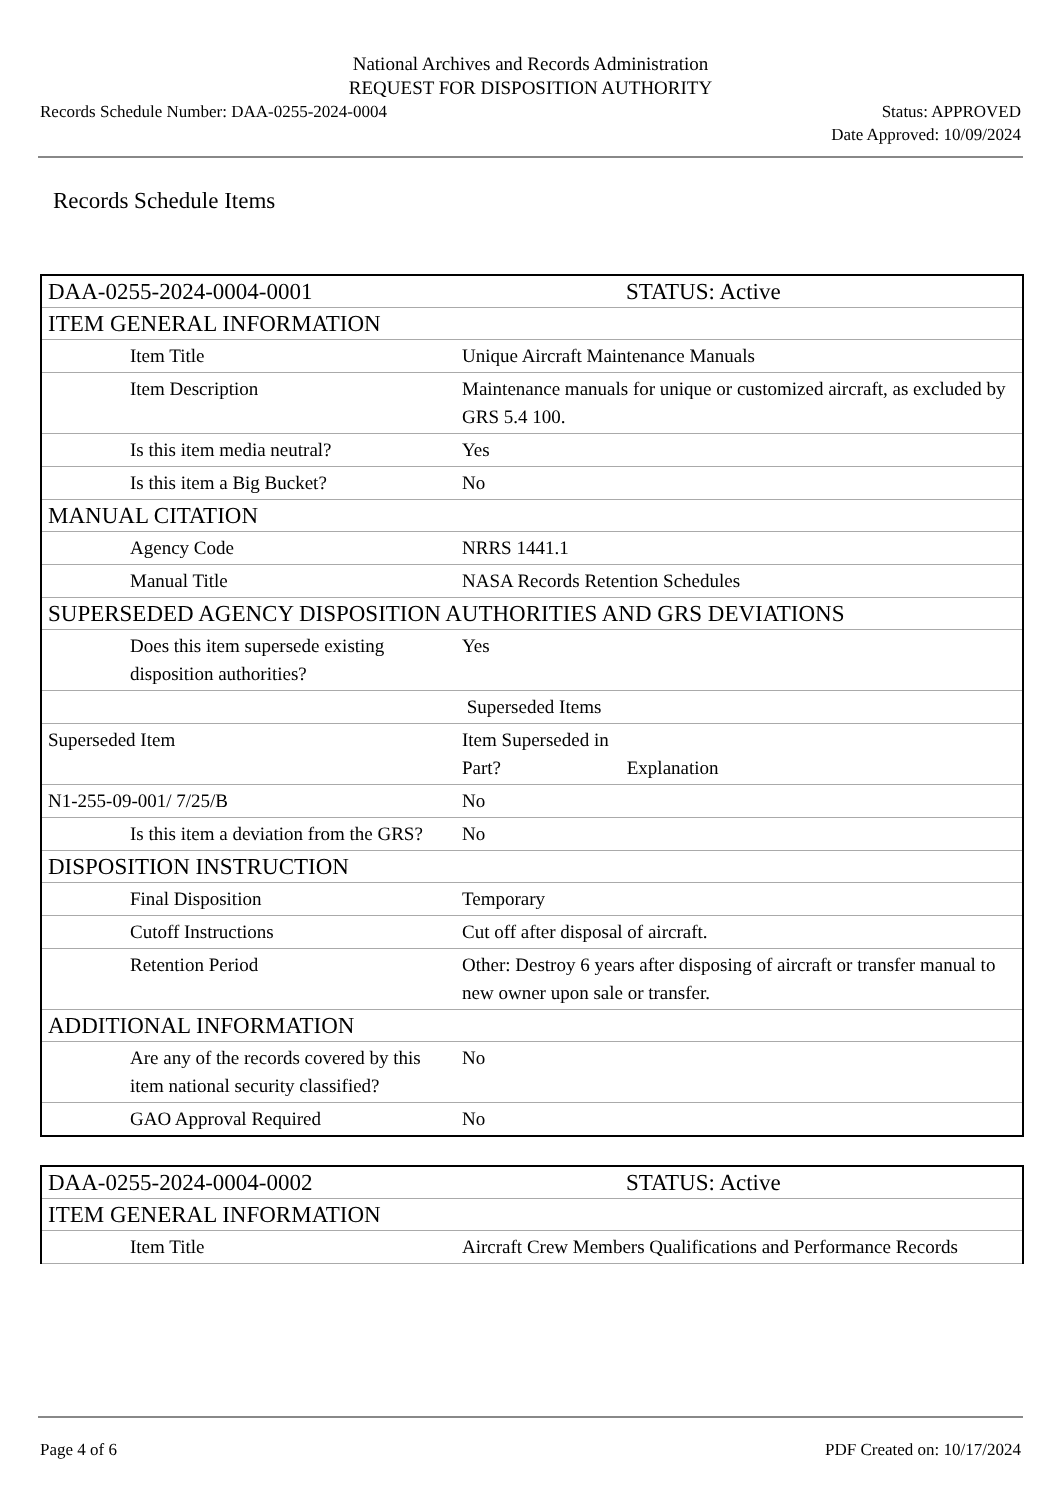National Archives and Records Administration
REQUEST FOR DISPOSITION AUTHORITY
Records Schedule Number: DAA-0255-2024-0004 Status: APPROVED
Date Approved: 10/09/2024
Records Schedule Items
| DAA-0255-2024-0004-0001 | STATUS: Active |
| ITEM GENERAL INFORMATION | |
| Item Title | Unique Aircraft Maintenance Manuals |
| Item Description | Maintenance manuals for unique or customized aircraft, as excluded by GRS 5.4 100. |
| Is this item media neutral? | Yes |
| Is this item a Big Bucket? | No |
| MANUAL CITATION | |
| Agency Code | NRRS 1441.1 |
| Manual Title | NASA Records Retention Schedules |
| SUPERSEDED AGENCY DISPOSITION AUTHORITIES AND GRS DEVIATIONS | |
| Does this item supersede existing disposition authorities? | Yes |
| | Superseded Items |
| Superseded Item | Item Superseded in Part? Explanation |
| N1-255-09-001/ 7/25/B | No |
| Is this item a deviation from the GRS? | No |
| DISPOSITION INSTRUCTION | |
| Final Disposition | Temporary |
| Cutoff Instructions | Cut off after disposal of aircraft. |
| Retention Period | Other: Destroy 6 years after disposing of aircraft or transfer manual to new owner upon sale or transfer. |
| ADDITIONAL INFORMATION | |
| Are any of the records covered by this item national security classified? | No |
| GAO Approval Required | No |
| DAA-0255-2024-0004-0002 | STATUS: Active |
| ITEM GENERAL INFORMATION | |
| Item Title | Aircraft Crew Members Qualifications and Performance Records |
Page 4 of 6 PDF Created on: 10/17/2024